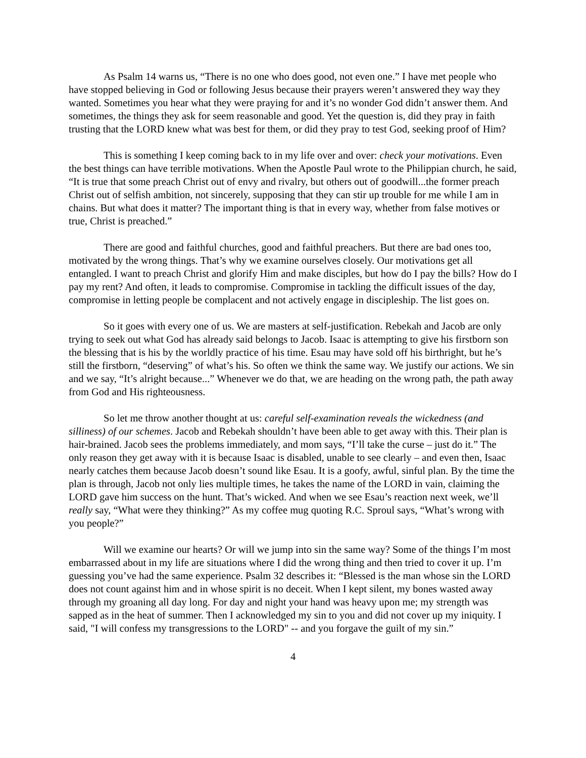As Psalm 14 warns us, “There is no one who does good, not even one.” I have met people who have stopped believing in God or following Jesus because their prayers weren’t answered they way they wanted. Sometimes you hear what they were praying for and it’s no wonder God didn’t answer them. And sometimes, the things they ask for seem reasonable and good. Yet the question is, did they pray in faith trusting that the LORD knew what was best for them, or did they pray to test God, seeking proof of Him?
This is something I keep coming back to in my life over and over: check your motivations. Even the best things can have terrible motivations. When the Apostle Paul wrote to the Philippian church, he said, “It is true that some preach Christ out of envy and rivalry, but others out of goodwill...the former preach Christ out of selfish ambition, not sincerely, supposing that they can stir up trouble for me while I am in chains. But what does it matter? The important thing is that in every way, whether from false motives or true, Christ is preached.”
There are good and faithful churches, good and faithful preachers. But there are bad ones too, motivated by the wrong things. That’s why we examine ourselves closely. Our motivations get all entangled. I want to preach Christ and glorify Him and make disciples, but how do I pay the bills? How do I pay my rent? And often, it leads to compromise. Compromise in tackling the difficult issues of the day, compromise in letting people be complacent and not actively engage in discipleship. The list goes on.
So it goes with every one of us. We are masters at self-justification. Rebekah and Jacob are only trying to seek out what God has already said belongs to Jacob. Isaac is attempting to give his firstborn son the blessing that is his by the worldly practice of his time. Esau may have sold off his birthright, but he’s still the firstborn, “deserving” of what’s his. So often we think the same way. We justify our actions. We sin and we say, “It’s alright because...” Whenever we do that, we are heading on the wrong path, the path away from God and His righteousness.
So let me throw another thought at us: careful self-examination reveals the wickedness (and silliness) of our schemes. Jacob and Rebekah shouldn’t have been able to get away with this. Their plan is hair-brained. Jacob sees the problems immediately, and mom says, “I’ll take the curse – just do it.” The only reason they get away with it is because Isaac is disabled, unable to see clearly – and even then, Isaac nearly catches them because Jacob doesn’t sound like Esau. It is a goofy, awful, sinful plan. By the time the plan is through, Jacob not only lies multiple times, he takes the name of the LORD in vain, claiming the LORD gave him success on the hunt. That’s wicked. And when we see Esau’s reaction next week, we’ll really say, “What were they thinking?” As my coffee mug quoting R.C. Sproul says, “What’s wrong with you people?”
Will we examine our hearts? Or will we jump into sin the same way? Some of the things I’m most embarrassed about in my life are situations where I did the wrong thing and then tried to cover it up. I’m guessing you’ve had the same experience. Psalm 32 describes it: “Blessed is the man whose sin the LORD does not count against him and in whose spirit is no deceit. When I kept silent, my bones wasted away through my groaning all day long. For day and night your hand was heavy upon me; my strength was sapped as in the heat of summer. Then I acknowledged my sin to you and did not cover up my iniquity. I said, "I will confess my transgressions to the LORD" -- and you forgave the guilt of my sin.”
4